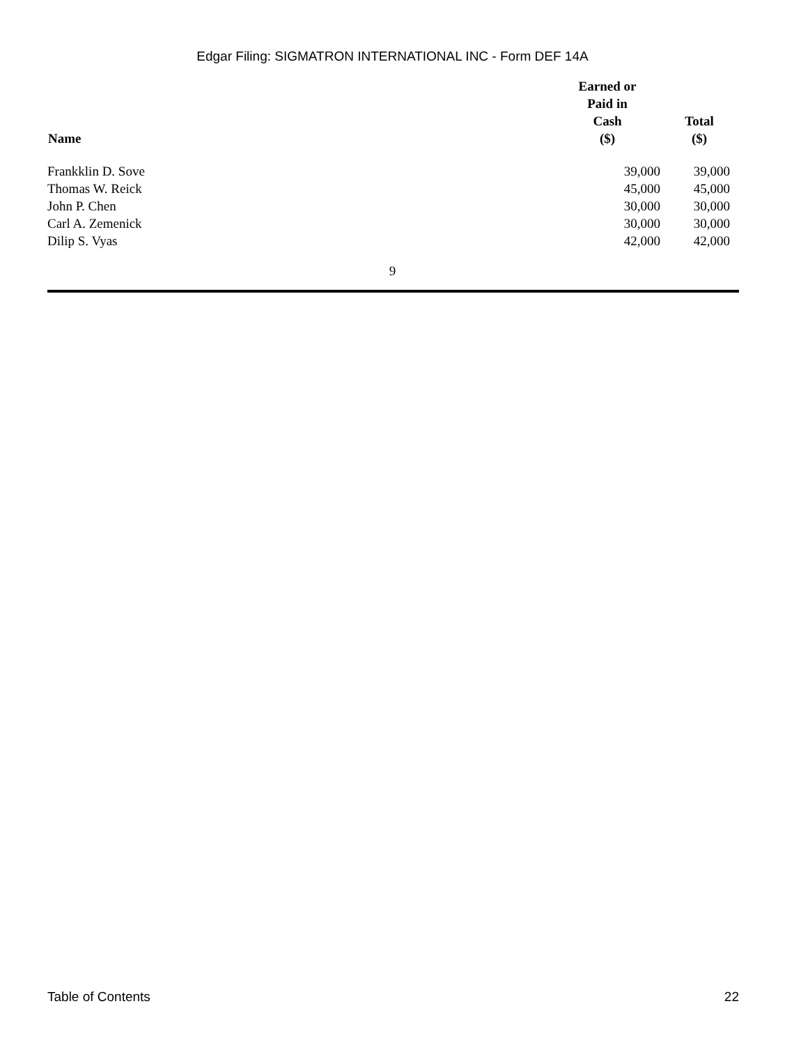Edgar Filing: SIGMATRON INTERNATIONAL INC - Form DEF 14A
| Name | Earned or Paid in Cash ($) | Total ($) |
| --- | --- | --- |
| Frankklin D. Sove | 39,000 | 39,000 |
| Thomas W. Reick | 45,000 | 45,000 |
| John P. Chen | 30,000 | 30,000 |
| Carl A. Zemenick | 30,000 | 30,000 |
| Dilip S. Vyas | 42,000 | 42,000 |
9
Table of Contents 22